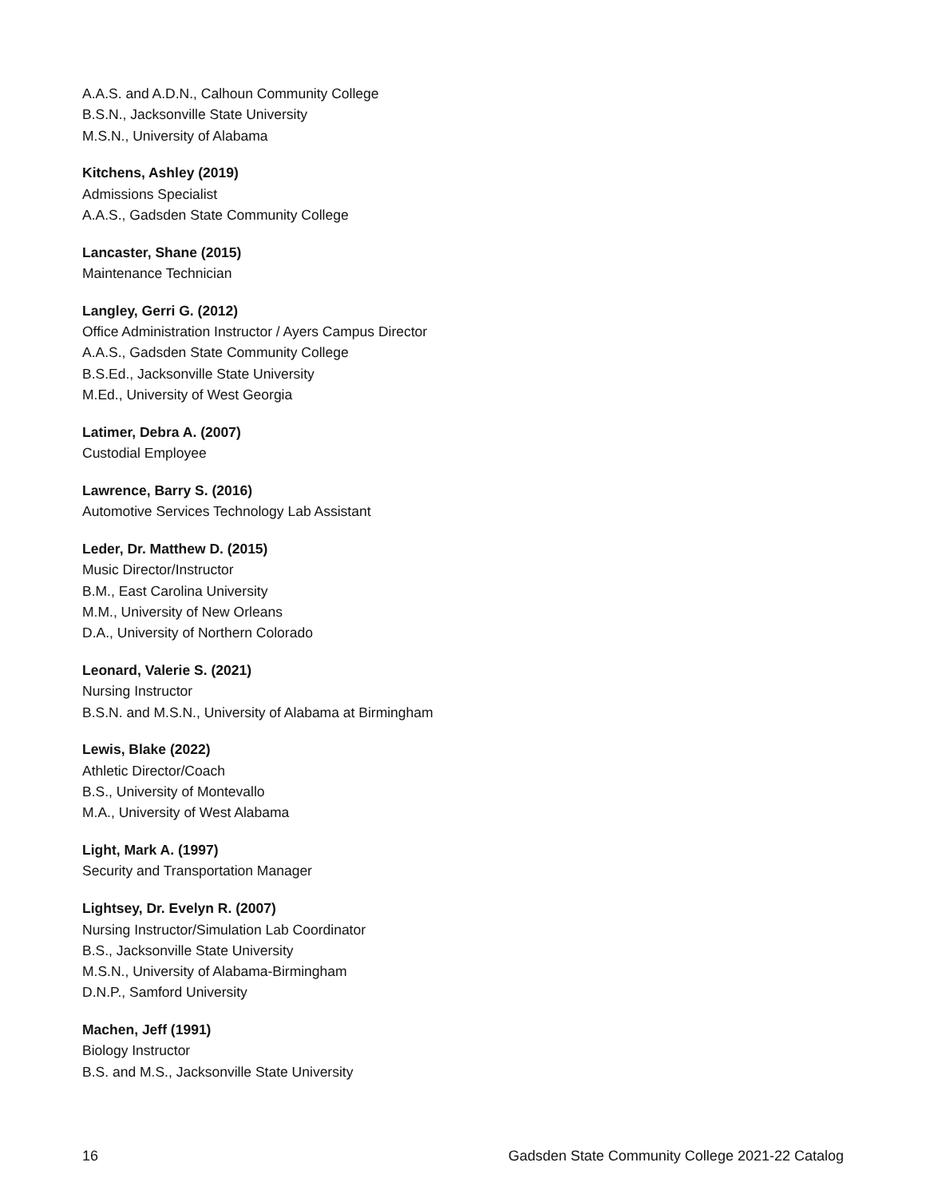A.A.S. and A.D.N., Calhoun Community College
B.S.N., Jacksonville State University
M.S.N., University of Alabama
Kitchens, Ashley (2019)
Admissions Specialist
A.A.S., Gadsden State Community College
Lancaster, Shane (2015)
Maintenance Technician
Langley, Gerri G. (2012)
Office Administration Instructor / Ayers Campus Director
A.A.S., Gadsden State Community College
B.S.Ed., Jacksonville State University
M.Ed., University of West Georgia
Latimer, Debra A. (2007)
Custodial Employee
Lawrence, Barry S. (2016)
Automotive Services Technology Lab Assistant
Leder, Dr. Matthew D. (2015)
Music Director/Instructor
B.M., East Carolina University
M.M., University of New Orleans
D.A., University of Northern Colorado
Leonard, Valerie S. (2021)
Nursing Instructor
B.S.N. and M.S.N., University of Alabama at Birmingham
Lewis, Blake (2022)
Athletic Director/Coach
B.S., University of Montevallo
M.A., University of West Alabama
Light, Mark A. (1997)
Security and Transportation Manager
Lightsey, Dr. Evelyn R. (2007)
Nursing Instructor/Simulation Lab Coordinator
B.S., Jacksonville State University
M.S.N., University of Alabama-Birmingham
D.N.P., Samford University
Machen, Jeff (1991)
Biology Instructor
B.S. and M.S., Jacksonville State University
16 Gadsden State Community College 2021-22 Catalog